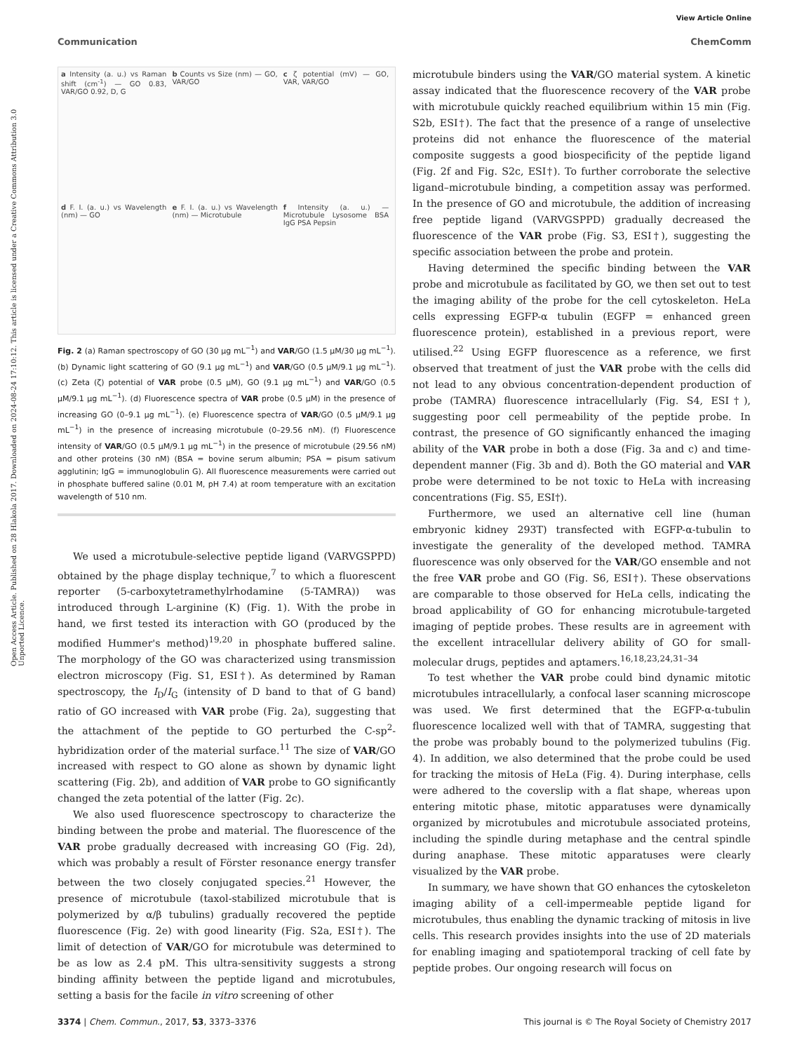View Article Online
Communication ChemComm
Open Access Article. Published on 28 Hlakola 2017. Downloaded on 2024-08-24 17:10:12. This article is licensed under a Creative Commons Attribution 3.0 Unported Licence.
a Intensity (a. u.) vs Raman shift (cm<sup>-1</sup>) — GO 0.83, VAR/GO 0.92, D, G
b Counts vs Size (nm) — GO, VAR/GO
c ζ potential (mV) — GO, VAR, VAR/GO
d F. I. (a. u.) vs Wavelength (nm) — GO
e F. I. (a. u.) vs Wavelength (nm) — Microtubule
f Intensity (a. u.) — Microtubule Lysosome BSA IgG PSA Pepsin
Fig. 2 (a) Raman spectroscopy of GO (30 μg mL<sup>−1</sup>) and VAR/GO (1.5 μM/30 μg mL<sup>−1</sup>). (b) Dynamic light scattering of GO (9.1 μg mL<sup>−1</sup>) and VAR/GO (0.5 μM/9.1 μg mL<sup>−1</sup>). (c) Zeta (ζ) potential of VAR probe (0.5 μM), GO (9.1 μg mL<sup>−1</sup>) and VAR/GO (0.5 μM/9.1 μg mL<sup>−1</sup>). (d) Fluorescence spectra of VAR probe (0.5 μM) in the presence of increasing GO (0–9.1 μg mL<sup>−1</sup>). (e) Fluorescence spectra of VAR/GO (0.5 μM/9.1 μg mL<sup>−1</sup>) in the presence of increasing microtubule (0–29.56 nM). (f) Fluorescence intensity of VAR/GO (0.5 μM/9.1 μg mL<sup>−1</sup>) in the presence of microtubule (29.56 nM) and other proteins (30 nM) (BSA = bovine serum albumin; PSA = pisum sativum agglutinin; IgG = immunoglobulin G). All fluorescence measurements were carried out in phosphate buffered saline (0.01 M, pH 7.4) at room temperature with an excitation wavelength of 510 nm.
We used a microtubule-selective peptide ligand (VARVGSPPD) obtained by the phage display technique,<sup>7</sup> to which a fluorescent reporter (5-carboxytetramethylrhodamine (5-TAMRA)) was introduced through L-arginine (K) (Fig. 1). With the probe in hand, we first tested its interaction with GO (produced by the modified Hummer's method)<sup>19,20</sup> in phosphate buffered saline. The morphology of the GO was characterized using transmission electron microscopy (Fig. S1, ESI†). As determined by Raman spectroscopy, the I<sub>D</sub>/I<sub>G</sub> (intensity of D band to that of G band) ratio of GO increased with VAR probe (Fig. 2a), suggesting that the attachment of the peptide to GO perturbed the C-sp<sup>2</sup>-hybridization order of the material surface.<sup>11</sup> The size of VAR/GO increased with respect to GO alone as shown by dynamic light scattering (Fig. 2b), and addition of VAR probe to GO significantly changed the zeta potential of the latter (Fig. 2c).
We also used fluorescence spectroscopy to characterize the binding between the probe and material. The fluorescence of the VAR probe gradually decreased with increasing GO (Fig. 2d), which was probably a result of Förster resonance energy transfer between the two closely conjugated species.<sup>21</sup> However, the presence of microtubule (taxol-stabilized microtubule that is polymerized by α/β tubulins) gradually recovered the peptide fluorescence (Fig. 2e) with good linearity (Fig. S2a, ESI†). The limit of detection of VAR/GO for microtubule was determined to be as low as 2.4 pM. This ultra-sensitivity suggests a strong binding affinity between the peptide ligand and microtubules, setting a basis for the facile in vitro screening of other
microtubule binders using the VAR/GO material system. A kinetic assay indicated that the fluorescence recovery of the VAR probe with microtubule quickly reached equilibrium within 15 min (Fig. S2b, ESI†). The fact that the presence of a range of unselective proteins did not enhance the fluorescence of the material composite suggests a good biospecificity of the peptide ligand (Fig. 2f and Fig. S2c, ESI†). To further corroborate the selective ligand–microtubule binding, a competition assay was performed. In the presence of GO and microtubule, the addition of increasing free peptide ligand (VARVGSPPD) gradually decreased the fluorescence of the VAR probe (Fig. S3, ESI†), suggesting the specific association between the probe and protein.
Having determined the specific binding between the VAR probe and microtubule as facilitated by GO, we then set out to test the imaging ability of the probe for the cell cytoskeleton. HeLa cells expressing EGFP-α tubulin (EGFP = enhanced green fluorescence protein), established in a previous report, were utilised.<sup>22</sup> Using EGFP fluorescence as a reference, we first observed that treatment of just the VAR probe with the cells did not lead to any obvious concentration-dependent production of probe (TAMRA) fluorescence intracellularly (Fig. S4, ESI†), suggesting poor cell permeability of the peptide probe. In contrast, the presence of GO significantly enhanced the imaging ability of the VAR probe in both a dose (Fig. 3a and c) and time-dependent manner (Fig. 3b and d). Both the GO material and VAR probe were determined to be not toxic to HeLa with increasing concentrations (Fig. S5, ESI†).
Furthermore, we used an alternative cell line (human embryonic kidney 293T) transfected with EGFP-α-tubulin to investigate the generality of the developed method. TAMRA fluorescence was only observed for the VAR/GO ensemble and not the free VAR probe and GO (Fig. S6, ESI†). These observations are comparable to those observed for HeLa cells, indicating the broad applicability of GO for enhancing microtubule-targeted imaging of peptide probes. These results are in agreement with the excellent intracellular delivery ability of GO for small-molecular drugs, peptides and aptamers.<sup>16,18,23,24,31–34</sup>
To test whether the VAR probe could bind dynamic mitotic microtubules intracellularly, a confocal laser scanning microscope was used. We first determined that the EGFP-α-tubulin fluorescence localized well with that of TAMRA, suggesting that the probe was probably bound to the polymerized tubulins (Fig. 4). In addition, we also determined that the probe could be used for tracking the mitosis of HeLa (Fig. 4). During interphase, cells were adhered to the coverslip with a flat shape, whereas upon entering mitotic phase, mitotic apparatuses were dynamically organized by microtubules and microtubule associated proteins, including the spindle during metaphase and the central spindle during anaphase. These mitotic apparatuses were clearly visualized by the VAR probe.
In summary, we have shown that GO enhances the cytoskeleton imaging ability of a cell-impermeable peptide ligand for microtubules, thus enabling the dynamic tracking of mitosis in live cells. This research provides insights into the use of 2D materials for enabling imaging and spatiotemporal tracking of cell fate by peptide probes. Our ongoing research will focus on
3374 | Chem. Commun., 2017, 53, 3373–3376 This journal is © The Royal Society of Chemistry 2017